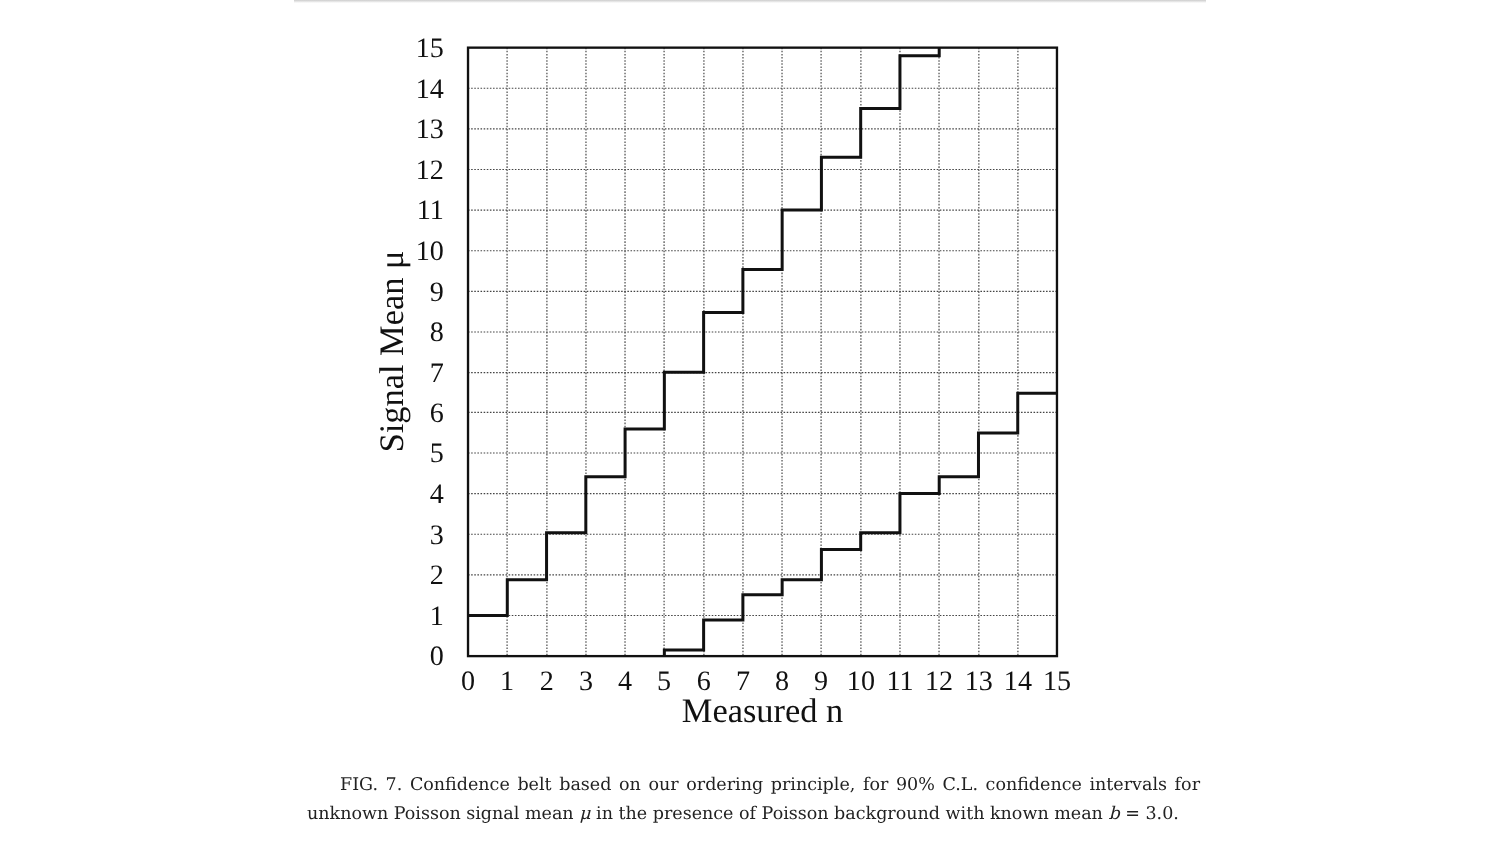0
1
2
3
4
5
6
7
8
9
10
11
12
13
14
15
0
1
2
3
4
5
6
7
8
9
10
11
12
13
14
15
Measured n
Signal Mean μ
FIG. 7. Confidence belt based on our ordering principle, for 90% C.L. confidence intervals for unknown Poisson signal mean μ in the presence of Poisson background with known mean b = 3.0.